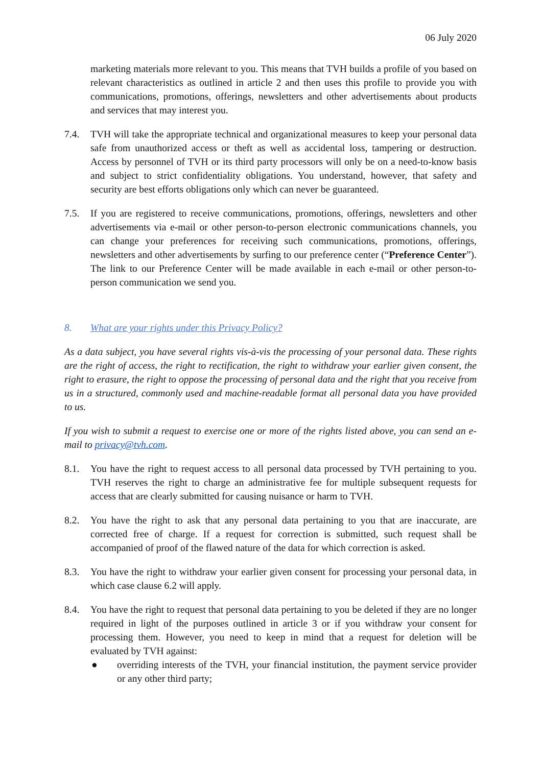06 July 2020
marketing materials more relevant to you. This means that TVH builds a profile of you based on relevant characteristics as outlined in article 2 and then uses this profile to provide you with communications, promotions, offerings, newsletters and other advertisements about products and services that may interest you.
7.4. TVH will take the appropriate technical and organizational measures to keep your personal data safe from unauthorized access or theft as well as accidental loss, tampering or destruction. Access by personnel of TVH or its third party processors will only be on a need-to-know basis and subject to strict confidentiality obligations. You understand, however, that safety and security are best efforts obligations only which can never be guaranteed.
7.5. If you are registered to receive communications, promotions, offerings, newsletters and other advertisements via e-mail or other person-to-person electronic communications channels, you can change your preferences for receiving such communications, promotions, offerings, newsletters and other advertisements by surfing to our preference center (“Preference Center”). The link to our Preference Center will be made available in each e-mail or other person-to-person communication we send you.
8. What are your rights under this Privacy Policy?
As a data subject, you have several rights vis-à-vis the processing of your personal data. These rights are the right of access, the right to rectification, the right to withdraw your earlier given consent, the right to erasure, the right to oppose the processing of personal data and the right that you receive from us in a structured, commonly used and machine-readable format all personal data you have provided to us.
If you wish to submit a request to exercise one or more of the rights listed above, you can send an e-mail to privacy@tvh.com.
8.1. You have the right to request access to all personal data processed by TVH pertaining to you. TVH reserves the right to charge an administrative fee for multiple subsequent requests for access that are clearly submitted for causing nuisance or harm to TVH.
8.2. You have the right to ask that any personal data pertaining to you that are inaccurate, are corrected free of charge. If a request for correction is submitted, such request shall be accompanied of proof of the flawed nature of the data for which correction is asked.
8.3. You have the right to withdraw your earlier given consent for processing your personal data, in which case clause 6.2 will apply.
8.4. You have the right to request that personal data pertaining to you be deleted if they are no longer required in light of the purposes outlined in article 3 or if you withdraw your consent for processing them. However, you need to keep in mind that a request for deletion will be evaluated by TVH against:
● overriding interests of the TVH, your financial institution, the payment service provider or any other third party;